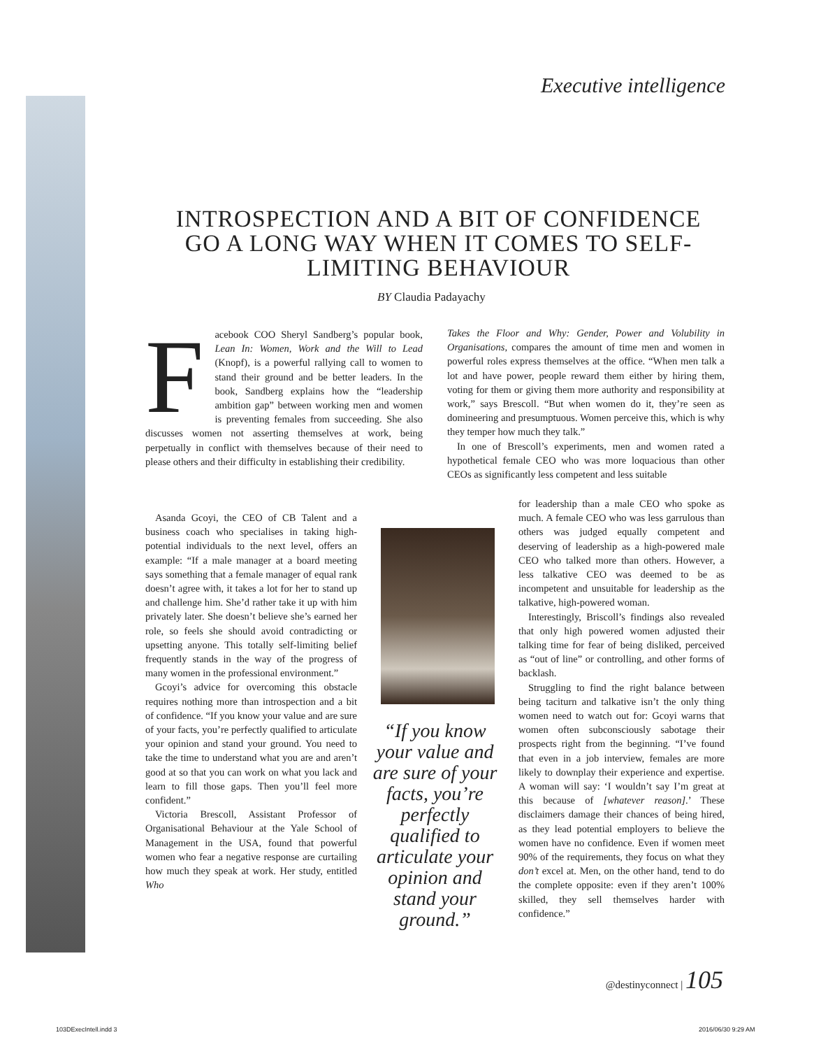Executive intelligence
INTROSPECTION AND A BIT OF CONFIDENCE GO A LONG WAY WHEN IT COMES TO SELF-LIMITING BEHAVIOUR
BY Claudia Padayachy
Facebook COO Sheryl Sandberg’s popular book, Lean In: Women, Work and the Will to Lead (Knopf), is a powerful rallying call to women to stand their ground and be better leaders. In the book, Sandberg explains how the “leadership ambition gap” between working men and women is preventing females from succeeding. She also discusses women not asserting themselves at work, being perpetually in conflict with themselves because of their need to please others and their difficulty in establishing their credibility.
Asanda Gcoyi, the CEO of CB Talent and a business coach who specialises in taking high-potential individuals to the next level, offers an example: “If a male manager at a board meeting says something that a female manager of equal rank doesn’t agree with, it takes a lot for her to stand up and challenge him. She’d rather take it up with him privately later. She doesn’t believe she’s earned her role, so feels she should avoid contradicting or upsetting anyone. This totally self-limiting belief frequently stands in the way of the progress of many women in the professional environment.”
Gcoyi’s advice for overcoming this obstacle requires nothing more than introspection and a bit of confidence. “If you know your value and are sure of your facts, you’re perfectly qualified to articulate your opinion and stand your ground. You need to take the time to understand what you are and aren’t good at so that you can work on what you lack and learn to fill those gaps. Then you’ll feel more confident.”
Victoria Brescoll, Assistant Professor of Organisational Behaviour at the Yale School of Management in the USA, found that powerful women who fear a negative response are curtailing how much they speak at work. Her study, entitled Who
“If you know your value and are sure of your facts, you’re perfectly qualified to articulate your opinion and stand your ground.”
Takes the Floor and Why: Gender, Power and Volubility in Organisations, compares the amount of time men and women in powerful roles express themselves at the office. “When men talk a lot and have power, people reward them either by hiring them, voting for them or giving them more authority and responsibility at work,” says Brescoll. “But when women do it, they’re seen as domineering and presumptuous. Women perceive this, which is why they temper how much they talk.”
In one of Brescoll’s experiments, men and women rated a hypothetical female CEO who was more loquacious than other CEOs as significantly less competent and less suitable
for leadership than a male CEO who spoke as much. A female CEO who was less garrulous than others was judged equally competent and deserving of leadership as a high-powered male CEO who talked more than others. However, a less talkative CEO was deemed to be as incompetent and unsuitable for leadership as the talkative, high-powered woman.
Interestingly, Briscoll’s findings also revealed that only high powered women adjusted their talking time for fear of being disliked, perceived as “out of line” or controlling, and other forms of backlash.
Struggling to find the right balance between being taciturn and talkative isn’t the only thing women need to watch out for: Gcoyi warns that women often subconsciously sabotage their prospects right from the beginning. “I’ve found that even in a job interview, females are more likely to downplay their experience and expertise. A woman will say: ‘I wouldn’t say I’m great at this because of [whatever reason].’ These disclaimers damage their chances of being hired, as they lead potential employers to believe the women have no confidence. Even if women meet 90% of the requirements, they focus on what they don’t excel at. Men, on the other hand, tend to do the complete opposite: even if they aren’t 100% skilled, they sell themselves harder with confidence.”
@destinyconnect | 105
103DExecIntell.indd 3 2016/06/30 9:29 AM